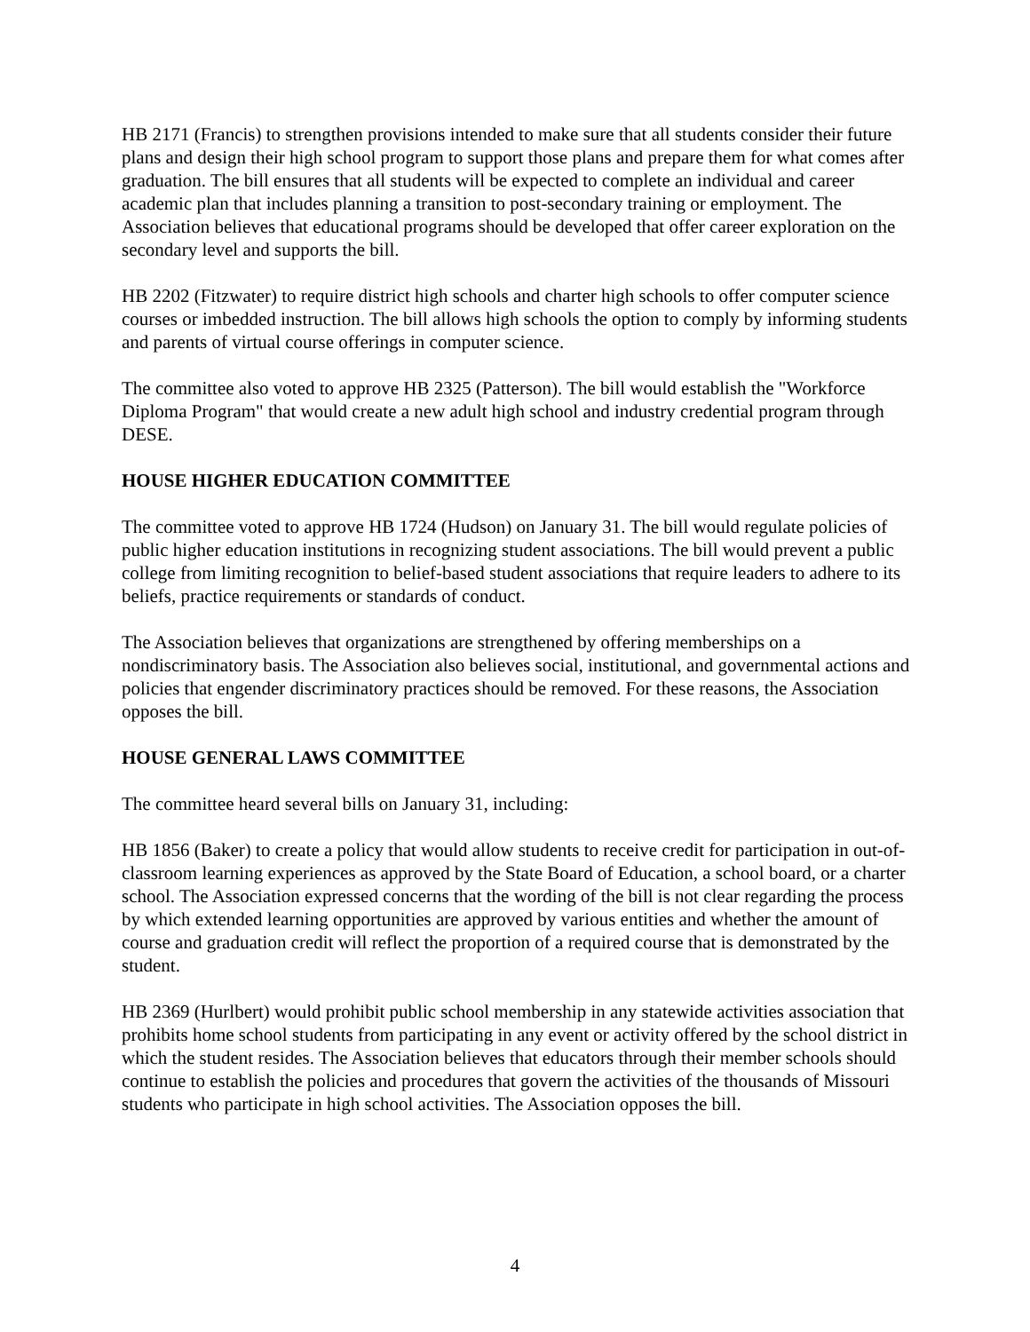HB 2171 (Francis) to strengthen provisions intended to make sure that all students consider their future plans and design their high school program to support those plans and prepare them for what comes after graduation. The bill ensures that all students will be expected to complete an individual and career academic plan that includes planning a transition to post-secondary training or employment. The Association believes that educational programs should be developed that offer career exploration on the secondary level and supports the bill.
HB 2202 (Fitzwater) to require district high schools and charter high schools to offer computer science courses or imbedded instruction. The bill allows high schools the option to comply by informing students and parents of virtual course offerings in computer science.
The committee also voted to approve HB 2325 (Patterson). The bill would establish the "Workforce Diploma Program" that would create a new adult high school and industry credential program through DESE.
HOUSE HIGHER EDUCATION COMMITTEE
The committee voted to approve HB 1724 (Hudson) on January 31. The bill would regulate policies of public higher education institutions in recognizing student associations. The bill would prevent a public college from limiting recognition to belief-based student associations that require leaders to adhere to its beliefs, practice requirements or standards of conduct.
The Association believes that organizations are strengthened by offering memberships on a nondiscriminatory basis. The Association also believes social, institutional, and governmental actions and policies that engender discriminatory practices should be removed. For these reasons, the Association opposes the bill.
HOUSE GENERAL LAWS COMMITTEE
The committee heard several bills on January 31, including:
HB 1856 (Baker) to create a policy that would allow students to receive credit for participation in out-of-classroom learning experiences as approved by the State Board of Education, a school board, or a charter school. The Association expressed concerns that the wording of the bill is not clear regarding the process by which extended learning opportunities are approved by various entities and whether the amount of course and graduation credit will reflect the proportion of a required course that is demonstrated by the student.
HB 2369 (Hurlbert) would prohibit public school membership in any statewide activities association that prohibits home school students from participating in any event or activity offered by the school district in which the student resides. The Association believes that educators through their member schools should continue to establish the policies and procedures that govern the activities of the thousands of Missouri students who participate in high school activities. The Association opposes the bill.
4